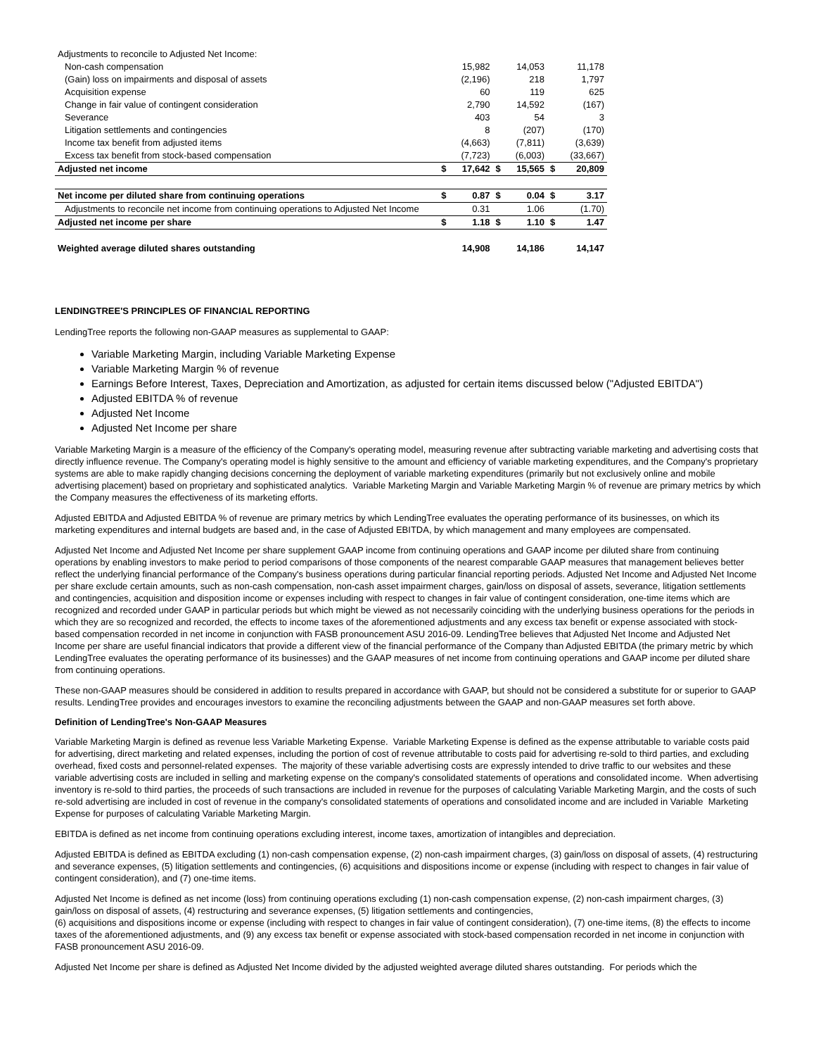| Adjustments to reconcile to Adjusted Net Income: | | | | | | |
| Non-cash compensation | | 15,982 | | 14,053 | | 11,178 |
| (Gain) loss on impairments and disposal of assets | | (2,196) | | 218 | | 1,797 |
| Acquisition expense | | 60 | | 119 | | 625 |
| Change in fair value of contingent consideration | | 2,790 | | 14,592 | | (167) |
| Severance | | 403 | | 54 | | 3 |
| Litigation settlements and contingencies | | 8 | | (207) | | (170) |
| Income tax benefit from adjusted items | | (4,663) | | (7,811) | | (3,639) |
| Excess tax benefit from stock-based compensation | | (7,723) | | (6,003) | | (33,667) |
| Adjusted net income | $ | 17,642 | $ | 15,565 | $ | 20,809 |
| Net income per diluted share from continuing operations | $ | 0.87 | $ | 0.04 | $ | 3.17 |
| Adjustments to reconcile net income from continuing operations to Adjusted Net Income | | 0.31 | | 1.06 | | (1.70) |
| Adjusted net income per share | $ | 1.18 | $ | 1.10 | $ | 1.47 |
| Weighted average diluted shares outstanding | | 14,908 | | 14,186 | | 14,147 |
LENDINGTREE'S PRINCIPLES OF FINANCIAL REPORTING
LendingTree reports the following non-GAAP measures as supplemental to GAAP:
Variable Marketing Margin, including Variable Marketing Expense
Variable Marketing Margin % of revenue
Earnings Before Interest, Taxes, Depreciation and Amortization, as adjusted for certain items discussed below ("Adjusted EBITDA")
Adjusted EBITDA % of revenue
Adjusted Net Income
Adjusted Net Income per share
Variable Marketing Margin is a measure of the efficiency of the Company's operating model, measuring revenue after subtracting variable marketing and advertising costs that directly influence revenue. The Company's operating model is highly sensitive to the amount and efficiency of variable marketing expenditures, and the Company's proprietary systems are able to make rapidly changing decisions concerning the deployment of variable marketing expenditures (primarily but not exclusively online and mobile advertising placement) based on proprietary and sophisticated analytics. Variable Marketing Margin and Variable Marketing Margin % of revenue are primary metrics by which the Company measures the effectiveness of its marketing efforts.
Adjusted EBITDA and Adjusted EBITDA % of revenue are primary metrics by which LendingTree evaluates the operating performance of its businesses, on which its marketing expenditures and internal budgets are based and, in the case of Adjusted EBITDA, by which management and many employees are compensated.
Adjusted Net Income and Adjusted Net Income per share supplement GAAP income from continuing operations and GAAP income per diluted share from continuing operations by enabling investors to make period to period comparisons of those components of the nearest comparable GAAP measures that management believes better reflect the underlying financial performance of the Company's business operations during particular financial reporting periods. Adjusted Net Income and Adjusted Net Income per share exclude certain amounts, such as non-cash compensation, non-cash asset impairment charges, gain/loss on disposal of assets, severance, litigation settlements and contingencies, acquisition and disposition income or expenses including with respect to changes in fair value of contingent consideration, one-time items which are recognized and recorded under GAAP in particular periods but which might be viewed as not necessarily coinciding with the underlying business operations for the periods in which they are so recognized and recorded, the effects to income taxes of the aforementioned adjustments and any excess tax benefit or expense associated with stock-based compensation recorded in net income in conjunction with FASB pronouncement ASU 2016-09. LendingTree believes that Adjusted Net Income and Adjusted Net Income per share are useful financial indicators that provide a different view of the financial performance of the Company than Adjusted EBITDA (the primary metric by which LendingTree evaluates the operating performance of its businesses) and the GAAP measures of net income from continuing operations and GAAP income per diluted share from continuing operations.
These non-GAAP measures should be considered in addition to results prepared in accordance with GAAP, but should not be considered a substitute for or superior to GAAP results. LendingTree provides and encourages investors to examine the reconciling adjustments between the GAAP and non-GAAP measures set forth above.
Definition of LendingTree's Non-GAAP Measures
Variable Marketing Margin is defined as revenue less Variable Marketing Expense. Variable Marketing Expense is defined as the expense attributable to variable costs paid for advertising, direct marketing and related expenses, including the portion of cost of revenue attributable to costs paid for advertising re-sold to third parties, and excluding overhead, fixed costs and personnel-related expenses. The majority of these variable advertising costs are expressly intended to drive traffic to our websites and these variable advertising costs are included in selling and marketing expense on the company's consolidated statements of operations and consolidated income. When advertising inventory is re-sold to third parties, the proceeds of such transactions are included in revenue for the purposes of calculating Variable Marketing Margin, and the costs of such re-sold advertising are included in cost of revenue in the company's consolidated statements of operations and consolidated income and are included in Variable Marketing Expense for purposes of calculating Variable Marketing Margin.
EBITDA is defined as net income from continuing operations excluding interest, income taxes, amortization of intangibles and depreciation.
Adjusted EBITDA is defined as EBITDA excluding (1) non-cash compensation expense, (2) non-cash impairment charges, (3) gain/loss on disposal of assets, (4) restructuring and severance expenses, (5) litigation settlements and contingencies, (6) acquisitions and dispositions income or expense (including with respect to changes in fair value of contingent consideration), and (7) one-time items.
Adjusted Net Income is defined as net income (loss) from continuing operations excluding (1) non-cash compensation expense, (2) non-cash impairment charges, (3) gain/loss on disposal of assets, (4) restructuring and severance expenses, (5) litigation settlements and contingencies,
(6) acquisitions and dispositions income or expense (including with respect to changes in fair value of contingent consideration), (7) one-time items, (8) the effects to income taxes of the aforementioned adjustments, and (9) any excess tax benefit or expense associated with stock-based compensation recorded in net income in conjunction with FASB pronouncement ASU 2016-09.
Adjusted Net Income per share is defined as Adjusted Net Income divided by the adjusted weighted average diluted shares outstanding. For periods which the